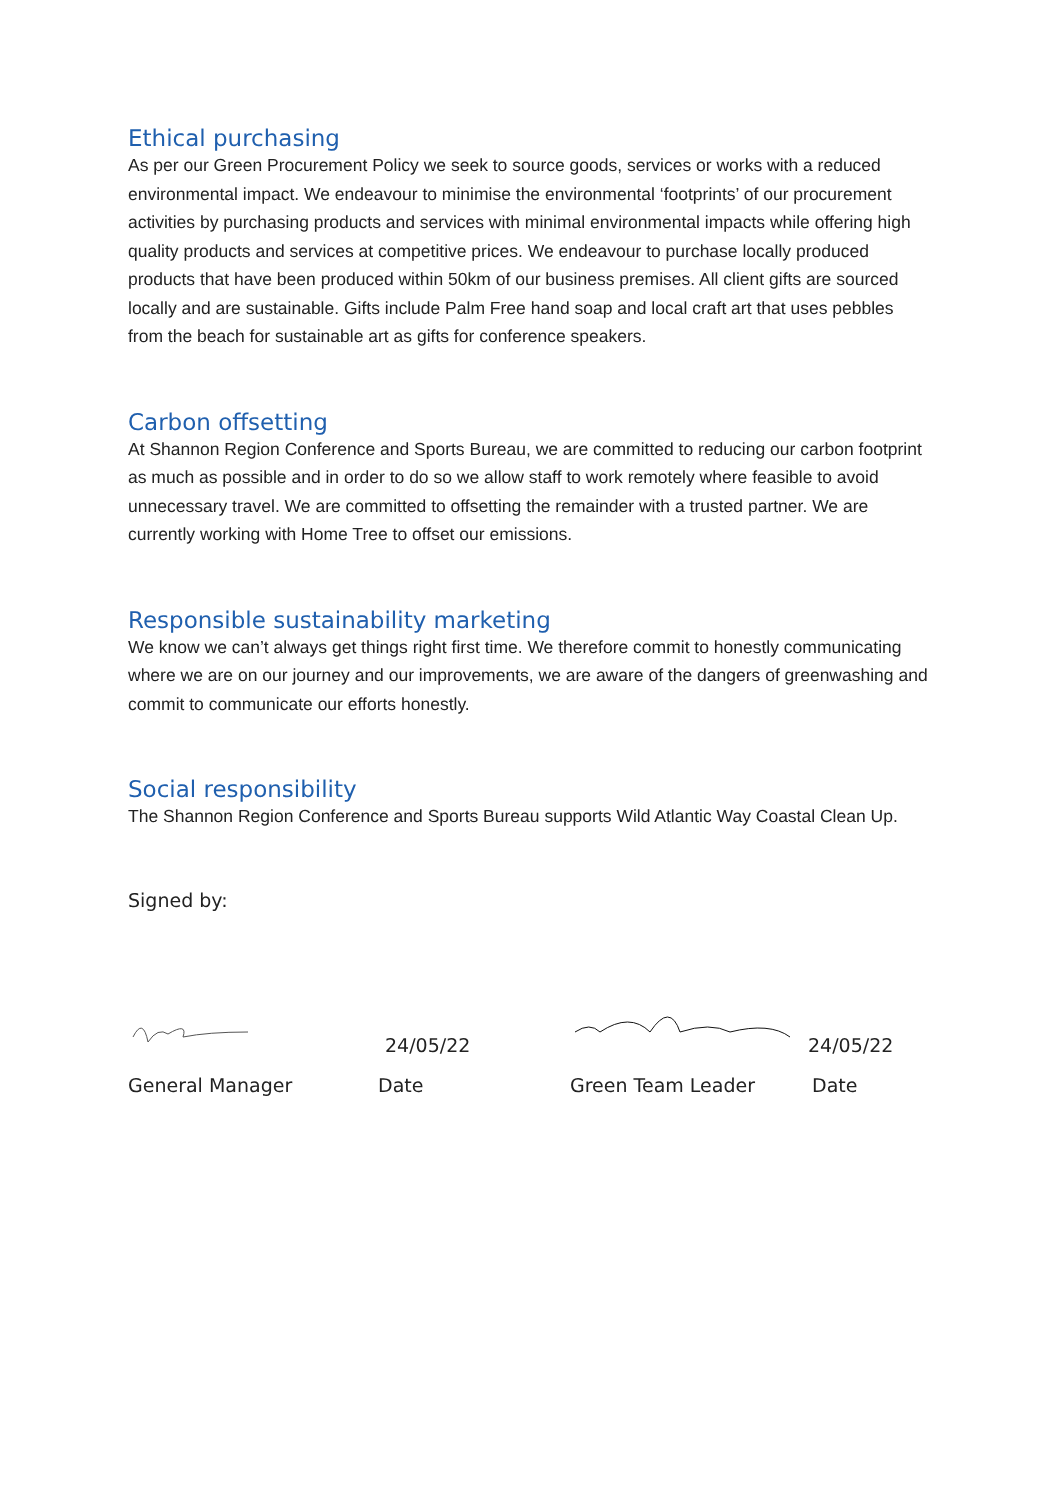Ethical purchasing
As per our Green Procurement Policy we seek to source goods, services or works with a reduced environmental impact. We endeavour to minimise the environmental ‘footprints’ of our procurement activities by purchasing products and services with minimal environmental impacts while offering high quality products and services at competitive prices. We endeavour to purchase locally produced products that have been produced within 50km of our business premises. All client gifts are sourced locally and are sustainable. Gifts include Palm Free hand soap and local craft art that uses pebbles from the beach for sustainable art as gifts for conference speakers.
Carbon offsetting
At Shannon Region Conference and Sports Bureau, we are committed to reducing our carbon footprint as much as possible and in order to do so we allow staff to work remotely where feasible to avoid unnecessary travel. We are committed to offsetting the remainder with a trusted partner. We are currently working with Home Tree to offset our emissions.
Responsible sustainability marketing
We know we can’t always get things right first time. We therefore commit to honestly communicating where we are on our journey and our improvements, we are aware of the dangers of greenwashing and commit to communicate our efforts honestly.
Social responsibility
The Shannon Region Conference and Sports Bureau supports Wild Atlantic Way Coastal Clean Up.
Signed by:
24/05/22
24/05/22
General Manager Date Green Team Leader Date